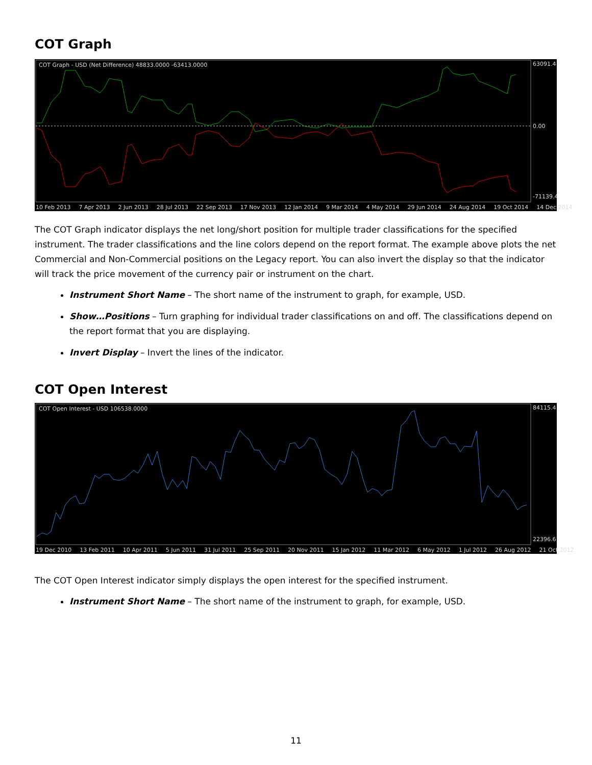COT Graph
COT Graph - USD (Net Difference) 48833.0000 -63413.0000
63091.4
0.00
-71139.4
10 Feb 2013 7 Apr 2013 2 Jun 2013 28 Jul 2013 22 Sep 2013 17 Nov 2013 12 Jan 2014 9 Mar 2014 4 May 2014 29 Jun 2014 24 Aug 2014 19 Oct 2014 14 Dec 2014
The COT Graph indicator displays the net long/short position for multiple trader classifications for the specified instrument. The trader classifications and the line colors depend on the report format. The example above plots the net Commercial and Non-Commercial positions on the Legacy report. You can also invert the display so that the indicator will track the price movement of the currency pair or instrument on the chart.
Instrument Short Name – The short name of the instrument to graph, for example, USD.
Show…Positions – Turn graphing for individual trader classifications on and off. The classifications depend on the report format that you are displaying.
Invert Display – Invert the lines of the indicator.
COT Open Interest
COT Open Interest - USD 106538.0000
84115.4
22396.6
19 Dec 2010 13 Feb 2011 10 Apr 2011 5 Jun 2011 31 Jul 2011 25 Sep 2011 20 Nov 2011 15 Jan 2012 11 Mar 2012 6 May 2012 1 Jul 2012 26 Aug 2012 21 Oct 2012
The COT Open Interest indicator simply displays the open interest for the specified instrument.
Instrument Short Name – The short name of the instrument to graph, for example, USD.
11